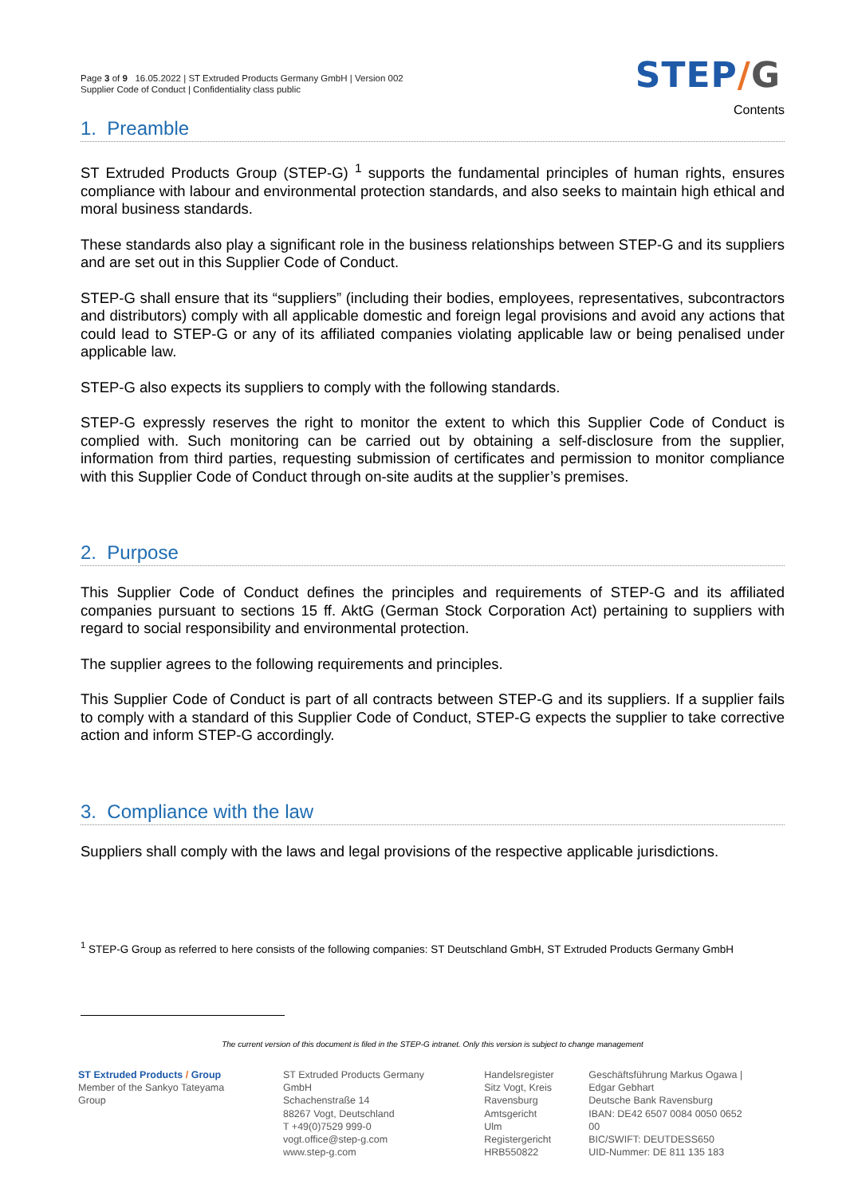Page 3 of 9 16.05.2022 | ST Extruded Products Germany GmbH | Version 002
Supplier Code of Conduct | Confidentiality class public
STEP/G
Contents
1. Preamble
ST Extruded Products Group (STEP-G) <sup>1</sup> supports the fundamental principles of human rights, ensures compliance with labour and environmental protection standards, and also seeks to maintain high ethical and moral business standards.
These standards also play a significant role in the business relationships between STEP-G and its suppliers and are set out in this Supplier Code of Conduct.
STEP-G shall ensure that its “suppliers” (including their bodies, employees, representatives, subcontractors and distributors) comply with all applicable domestic and foreign legal provisions and avoid any actions that could lead to STEP-G or any of its affiliated companies violating applicable law or being penalised under applicable law.
STEP-G also expects its suppliers to comply with the following standards.
STEP-G expressly reserves the right to monitor the extent to which this Supplier Code of Conduct is complied with. Such monitoring can be carried out by obtaining a self-disclosure from the supplier, information from third parties, requesting submission of certificates and permission to monitor compliance with this Supplier Code of Conduct through on-site audits at the supplier’s premises.
2. Purpose
This Supplier Code of Conduct defines the principles and requirements of STEP-G and its affiliated companies pursuant to sections 15 ff. AktG (German Stock Corporation Act) pertaining to suppliers with regard to social responsibility and environmental protection.
The supplier agrees to the following requirements and principles.
This Supplier Code of Conduct is part of all contracts between STEP-G and its suppliers. If a supplier fails to comply with a standard of this Supplier Code of Conduct, STEP-G expects the supplier to take corrective action and inform STEP-G accordingly.
3. Compliance with the law
Suppliers shall comply with the laws and legal provisions of the respective applicable jurisdictions.
<sup>1</sup> STEP-G Group as referred to here consists of the following companies: ST Deutschland GmbH, ST Extruded Products Germany GmbH
The current version of this document is filed in the STEP-G intranet. Only this version is subject to change management
ST Extruded Products / Group
Member of the Sankyo Tateyama Group
ST Extruded Products Germany GmbH
Schachenstraße 14
88267 Vogt, Deutschland
T +49(0)7529 999-0
vogt.office@step-g.com
www.step-g.com
Handelsregister
Sitz Vogt, Kreis
Ravensburg
Amtsgericht Ulm
Registergericht
HRB550822
Geschäftsführung Markus Ogawa |
Edgar Gebhart
Deutsche Bank Ravensburg
IBAN: DE42 6507 0084 0050 0652 00
BIC/SWIFT: DEUTDESS650
UID-Nummer: DE 811 135 183